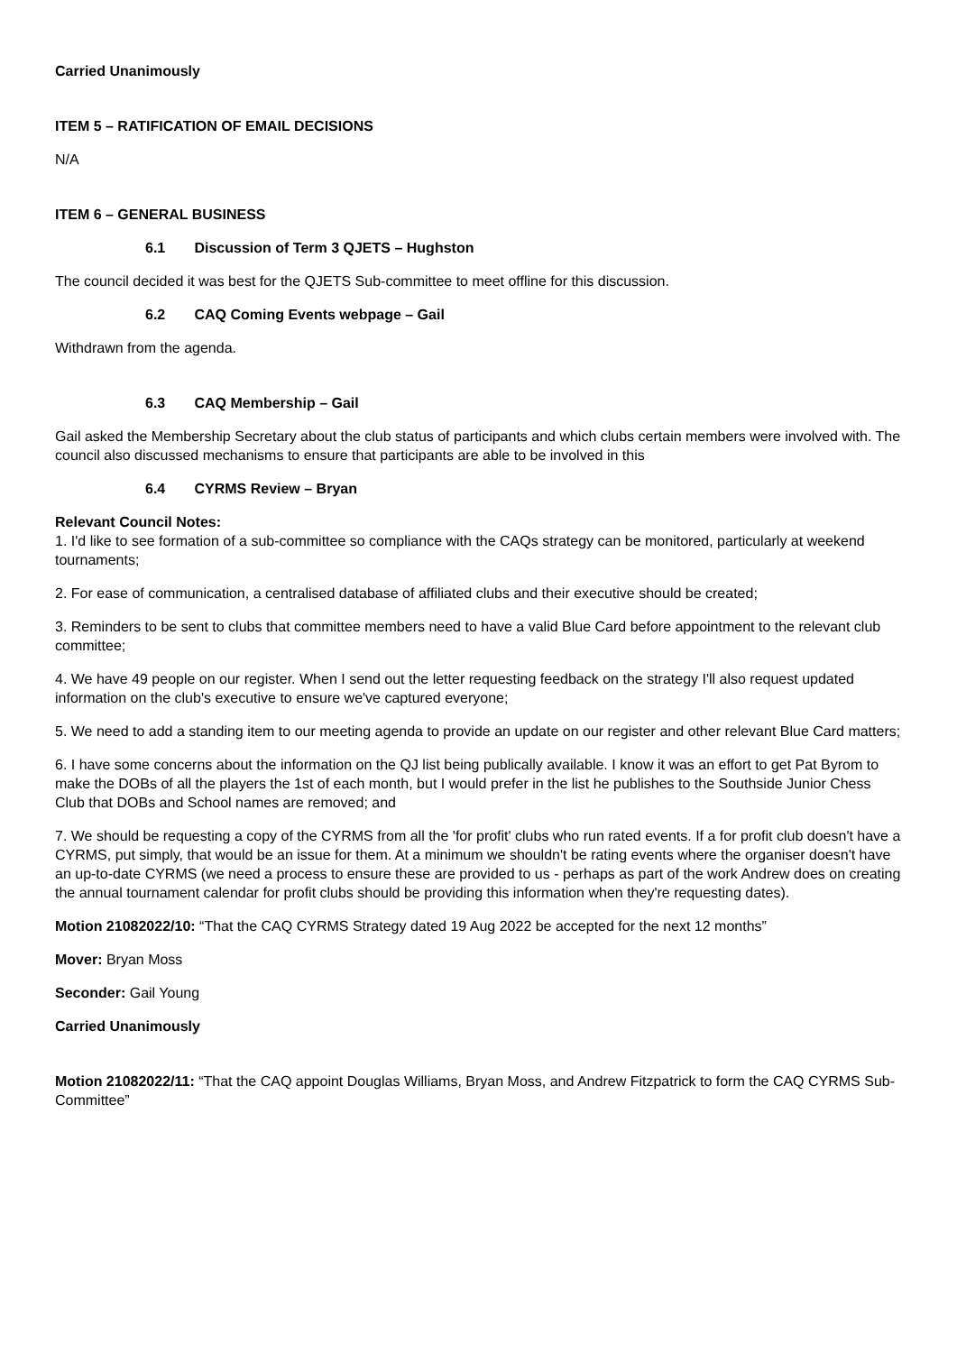Carried Unanimously
ITEM 5 – RATIFICATION OF EMAIL DECISIONS
N/A
ITEM 6 – GENERAL BUSINESS
6.1 Discussion of Term 3 QJETS – Hughston
The council decided it was best for the QJETS Sub-committee to meet offline for this discussion.
6.2 CAQ Coming Events webpage – Gail
Withdrawn from the agenda.
6.3 CAQ Membership – Gail
Gail asked the Membership Secretary about the club status of participants and which clubs certain members were involved with. The council also discussed mechanisms to ensure that participants are able to be involved in this
6.4 CYRMS Review – Bryan
Relevant Council Notes:
1. I'd like to see formation of a sub-committee so compliance with the CAQs strategy can be monitored, particularly at weekend tournaments;
2. For ease of communication, a centralised database of affiliated clubs and their executive should be created;
3. Reminders to be sent to clubs that committee members need to have a valid Blue Card before appointment to the relevant club committee;
4. We have 49 people on our register. When I send out the letter requesting feedback on the strategy I'll also request updated information on the club's executive to ensure we've captured everyone;
5. We need to add a standing item to our meeting agenda to provide an update on our register and other relevant Blue Card matters;
6. I have some concerns about the information on the QJ list being publically available. I know it was an effort to get Pat Byrom to make the DOBs of all the players the 1st of each month, but I would prefer in the list he publishes to the Southside Junior Chess Club that DOBs and School names are removed; and
7. We should be requesting a copy of the CYRMS from all the 'for profit' clubs who run rated events. If a for profit club doesn't have a CYRMS, put simply, that would be an issue for them. At a minimum we shouldn't be rating events where the organiser doesn't have an up-to-date CYRMS (we need a process to ensure these are provided to us - perhaps as part of the work Andrew does on creating the annual tournament calendar for profit clubs should be providing this information when they're requesting dates).
Motion 21082022/10: “That the CAQ CYRMS Strategy dated 19 Aug 2022 be accepted for the next 12 months”
Mover: Bryan Moss
Seconder: Gail Young
Carried Unanimously
Motion 21082022/11: “That the CAQ appoint Douglas Williams, Bryan Moss, and Andrew Fitzpatrick to form the CAQ CYRMS Sub-Committee”